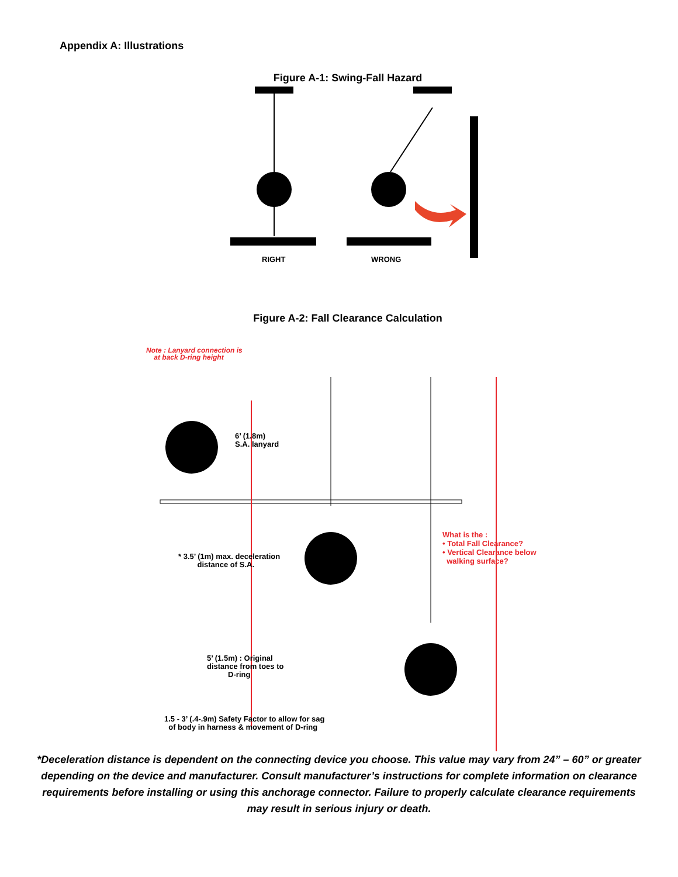Appendix A: Illustrations
Figure A-1: Swing-Fall Hazard
RIGHT
WRONG
Figure A-2: Fall Clearance Calculation
Note : Lanyard connection is
at back D-ring height
6’ (1.8m)
S.A. lanyard
What is the :
• Total Fall Clearance?
• Vertical Clearance below
walking surface?
* 3.5’ (1m) max. deceleration
distance of S.A.
5’ (1.5m) : Original
distance from toes to
D-ring
1.5 - 3’ (.4-.9m) Safety Factor to allow for sag
of body in harness & movement of D-ring
*Deceleration distance is dependent on the connecting device you choose. This value may vary from 24” – 60” or greater depending on the device and manufacturer. Consult manufacturer’s instructions for complete information on clearance requirements before installing or using this anchorage connector. Failure to properly calculate clearance requirements may result in serious injury or death.